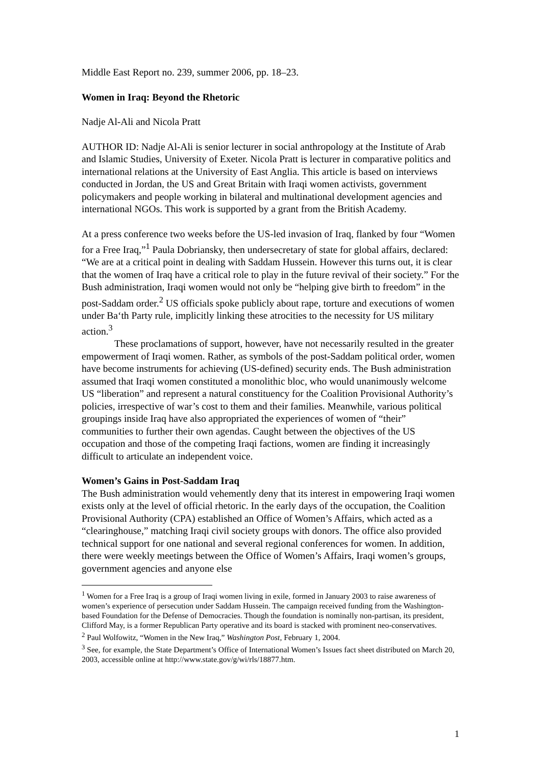Middle East Report no. 239, summer 2006, pp. 18–23.
Women in Iraq: Beyond the Rhetoric
Nadje Al-Ali and Nicola Pratt
AUTHOR ID: Nadje Al-Ali is senior lecturer in social anthropology at the Institute of Arab and Islamic Studies, University of Exeter. Nicola Pratt is lecturer in comparative politics and international relations at the University of East Anglia. This article is based on interviews conducted in Jordan, the US and Great Britain with Iraqi women activists, government policymakers and people working in bilateral and multinational development agencies and international NGOs. This work is supported by a grant from the British Academy.
At a press conference two weeks before the US-led invasion of Iraq, flanked by four “Women for a Free Iraq,”<sup>1</sup> Paula Dobriansky, then undersecretary of state for global affairs, declared: “We are at a critical point in dealing with Saddam Hussein. However this turns out, it is clear that the women of Iraq have a critical role to play in the future revival of their society.” For the Bush administration, Iraqi women would not only be “helping give birth to freedom” in the post-Saddam order.<sup>2</sup> US officials spoke publicly about rape, torture and executions of women under Ba‘th Party rule, implicitly linking these atrocities to the necessity for US military action.<sup>3</sup>
These proclamations of support, however, have not necessarily resulted in the greater empowerment of Iraqi women. Rather, as symbols of the post-Saddam political order, women have become instruments for achieving (US-defined) security ends. The Bush administration assumed that Iraqi women constituted a monolithic bloc, who would unanimously welcome US “liberation” and represent a natural constituency for the Coalition Provisional Authority’s policies, irrespective of war’s cost to them and their families. Meanwhile, various political groupings inside Iraq have also appropriated the experiences of women of “their” communities to further their own agendas. Caught between the objectives of the US occupation and those of the competing Iraqi factions, women are finding it increasingly difficult to articulate an independent voice.
Women’s Gains in Post-Saddam Iraq
The Bush administration would vehemently deny that its interest in empowering Iraqi women exists only at the level of official rhetoric. In the early days of the occupation, the Coalition Provisional Authority (CPA) established an Office of Women’s Affairs, which acted as a “clearinghouse,” matching Iraqi civil society groups with donors. The office also provided technical support for one national and several regional conferences for women. In addition, there were weekly meetings between the Office of Women’s Affairs, Iraqi women’s groups, government agencies and anyone else
<sup>1</sup> Women for a Free Iraq is a group of Iraqi women living in exile, formed in January 2003 to raise awareness of women’s experience of persecution under Saddam Hussein. The campaign received funding from the Washington-based Foundation for the Defense of Democracies. Though the foundation is nominally non-partisan, its president, Clifford May, is a former Republican Party operative and its board is stacked with prominent neo-conservatives.
<sup>2</sup> Paul Wolfowitz, “Women in the New Iraq,” Washington Post, February 1, 2004.
<sup>3</sup> See, for example, the State Department’s Office of International Women’s Issues fact sheet distributed on March 20, 2003, accessible online at http://www.state.gov/g/wi/rls/18877.htm.
1